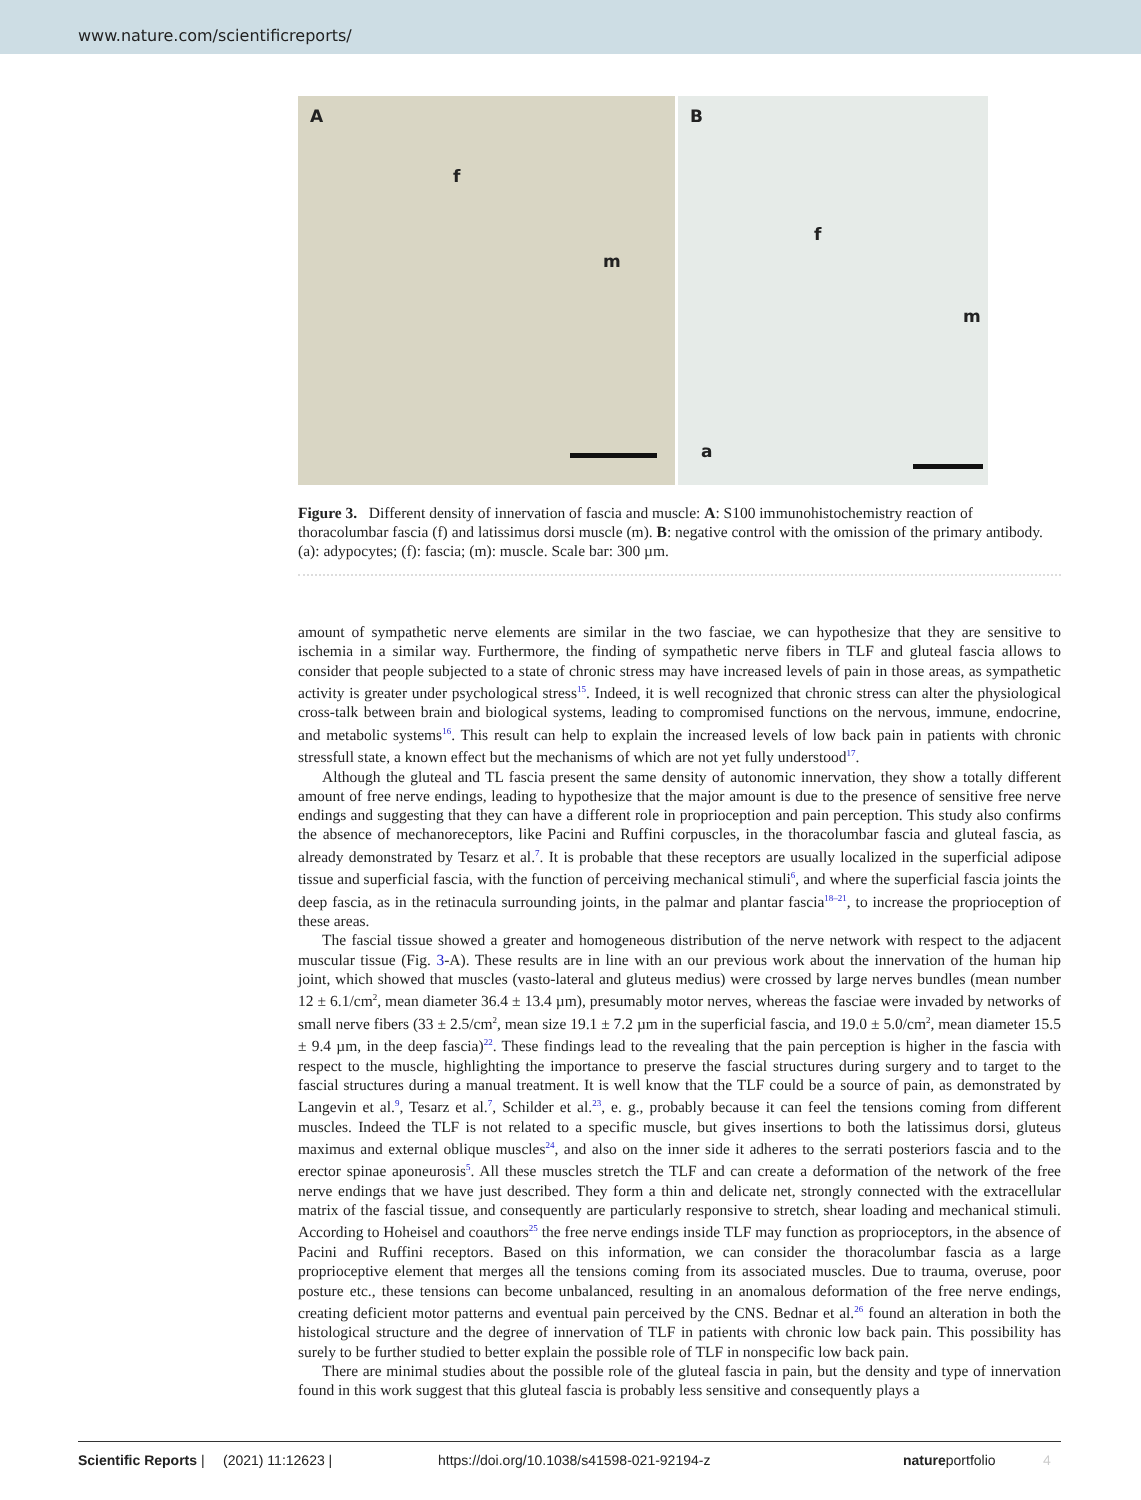www.nature.com/scientificreports/
A
f
m
B
f
m
a
Figure 3. Different density of innervation of fascia and muscle: A: S100 immunohistochemistry reaction of thoracolumbar fascia (f) and latissimus dorsi muscle (m). B: negative control with the omission of the primary antibody. (a): adypocytes; (f): fascia; (m): muscle. Scale bar: 300 µm.
amount of sympathetic nerve elements are similar in the two fasciae, we can hypothesize that they are sensitive to ischemia in a similar way. Furthermore, the finding of sympathetic nerve fibers in TLF and gluteal fascia allows to consider that people subjected to a state of chronic stress may have increased levels of pain in those areas, as sympathetic activity is greater under psychological stress<sup>15</sup>. Indeed, it is well recognized that chronic stress can alter the physiological cross-talk between brain and biological systems, leading to compromised functions on the nervous, immune, endocrine, and metabolic systems<sup>16</sup>. This result can help to explain the increased levels of low back pain in patients with chronic stressfull state, a known effect but the mechanisms of which are not yet fully understood<sup>17</sup>.
Although the gluteal and TL fascia present the same density of autonomic innervation, they show a totally different amount of free nerve endings, leading to hypothesize that the major amount is due to the presence of sensitive free nerve endings and suggesting that they can have a different role in proprioception and pain perception. This study also confirms the absence of mechanoreceptors, like Pacini and Ruffini corpuscles, in the thoracolumbar fascia and gluteal fascia, as already demonstrated by Tesarz et al.<sup>7</sup>. It is probable that these receptors are usually localized in the superficial adipose tissue and superficial fascia, with the function of perceiving mechanical stimuli<sup>6</sup>, and where the superficial fascia joints the deep fascia, as in the retinacula surrounding joints, in the palmar and plantar fascia<sup>18–21</sup>, to increase the proprioception of these areas.
The fascial tissue showed a greater and homogeneous distribution of the nerve network with respect to the adjacent muscular tissue (Fig. 3-A). These results are in line with an our previous work about the innervation of the human hip joint, which showed that muscles (vasto-lateral and gluteus medius) were crossed by large nerves bundles (mean number 12 ± 6.1/cm<sup>2</sup>, mean diameter 36.4 ± 13.4 µm), presumably motor nerves, whereas the fasciae were invaded by networks of small nerve fibers (33 ± 2.5/cm<sup>2</sup>, mean size 19.1 ± 7.2 µm in the superficial fascia, and 19.0 ± 5.0/cm<sup>2</sup>, mean diameter 15.5 ± 9.4 µm, in the deep fascia)<sup>22</sup>. These findings lead to the revealing that the pain perception is higher in the fascia with respect to the muscle, highlighting the importance to preserve the fascial structures during surgery and to target to the fascial structures during a manual treatment. It is well know that the TLF could be a source of pain, as demonstrated by Langevin et al.<sup>9</sup>, Tesarz et al.<sup>7</sup>, Schilder et al.<sup>23</sup>, e. g., probably because it can feel the tensions coming from different muscles. Indeed the TLF is not related to a specific muscle, but gives insertions to both the latissimus dorsi, gluteus maximus and external oblique muscles<sup>24</sup>, and also on the inner side it adheres to the serrati posteriors fascia and to the erector spinae aponeurosis<sup>5</sup>. All these muscles stretch the TLF and can create a deformation of the network of the free nerve endings that we have just described. They form a thin and delicate net, strongly connected with the extracellular matrix of the fascial tissue, and consequently are particularly responsive to stretch, shear loading and mechanical stimuli. According to Hoheisel and coauthors<sup>25</sup> the free nerve endings inside TLF may function as proprioceptors, in the absence of Pacini and Ruffini receptors. Based on this information, we can consider the thoracolumbar fascia as a large proprioceptive element that merges all the tensions coming from its associated muscles. Due to trauma, overuse, poor posture etc., these tensions can become unbalanced, resulting in an anomalous deformation of the free nerve endings, creating deficient motor patterns and eventual pain perceived by the CNS. Bednar et al.<sup>26</sup> found an alteration in both the histological structure and the degree of innervation of TLF in patients with chronic low back pain. This possibility has surely to be further studied to better explain the possible role of TLF in nonspecific low back pain.
There are minimal studies about the possible role of the gluteal fascia in pain, but the density and type of innervation found in this work suggest that this gluteal fascia is probably less sensitive and consequently plays a
Scientific Reports | (2021) 11:12623 | https://doi.org/10.1038/s41598-021-92194-z natureportfolio 4